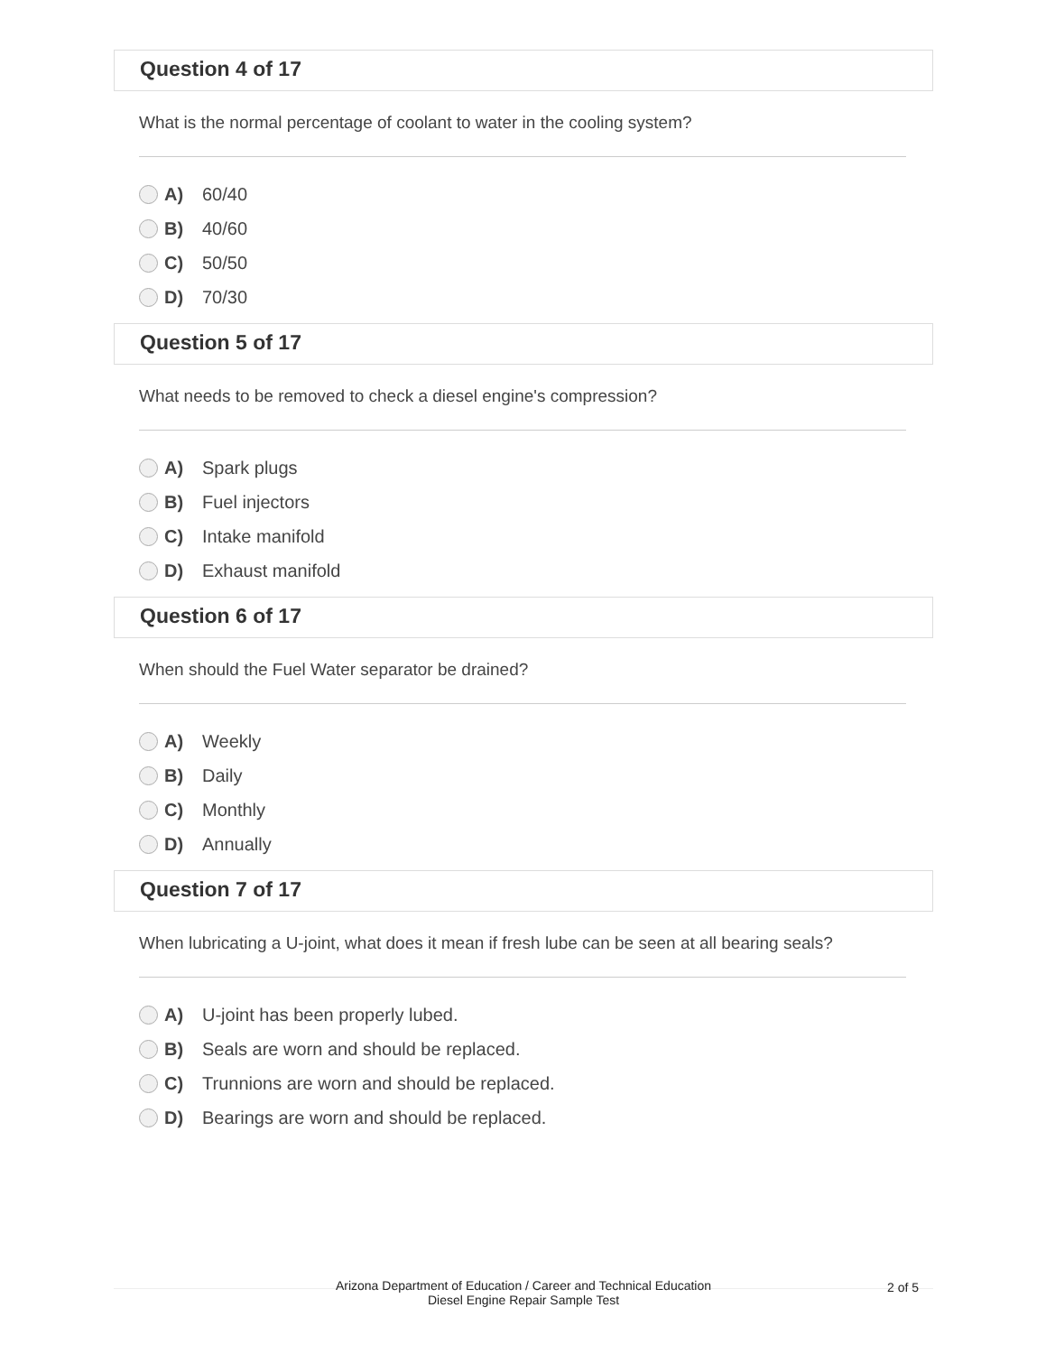Question 4 of 17
What is the normal percentage of coolant to water in the cooling system?
A) 60/40
B) 40/60
C) 50/50
D) 70/30
Question 5 of 17
What needs to be removed to check a diesel engine's compression?
A) Spark plugs
B) Fuel injectors
C) Intake manifold
D) Exhaust manifold
Question 6 of 17
When should the Fuel Water separator be drained?
A) Weekly
B) Daily
C) Monthly
D) Annually
Question 7 of 17
When lubricating a U-joint, what does it mean if fresh lube can be seen at all bearing seals?
A) U-joint has been properly lubed.
B) Seals are worn and should be replaced.
C) Trunnions are worn and should be replaced.
D) Bearings are worn and should be replaced.
Arizona Department of Education / Career and Technical Education
Diesel Engine Repair Sample Test
2 of 5